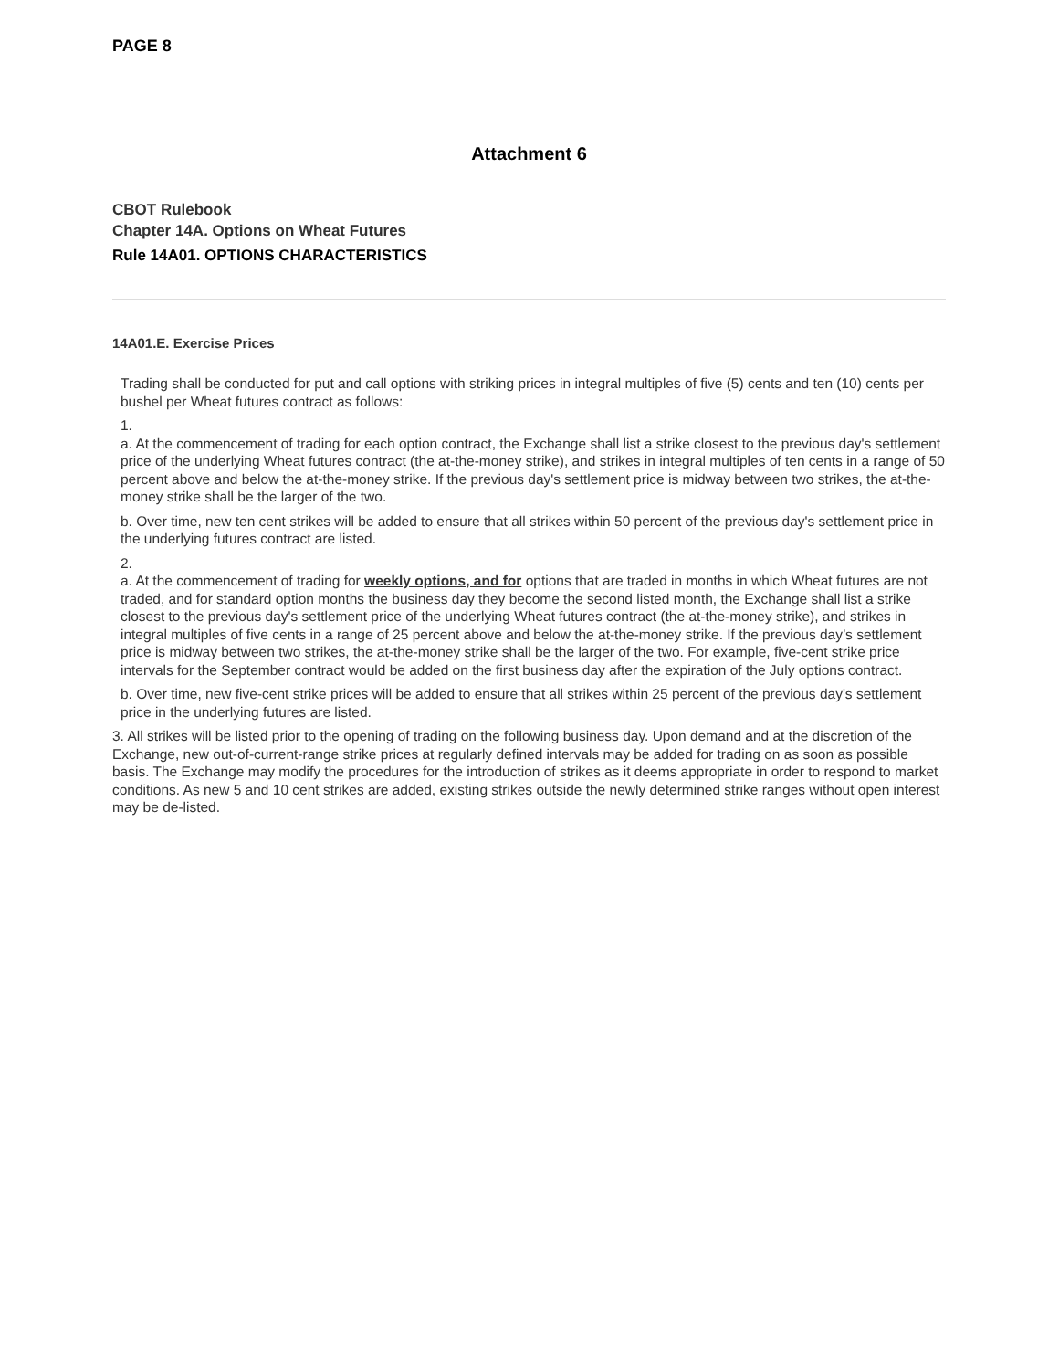PAGE 8
Attachment 6
CBOT Rulebook
Chapter 14A. Options on Wheat Futures
Rule 14A01. OPTIONS CHARACTERISTICS
14A01.E. Exercise Prices
Trading shall be conducted for put and call options with striking prices in integral multiples of five (5) cents and ten (10) cents per bushel per Wheat futures contract as follows:
1.
a. At the commencement of trading for each option contract, the Exchange shall list a strike closest to the previous day's settlement price of the underlying Wheat futures contract (the at-the-money strike), and strikes in integral multiples of ten cents in a range of 50 percent above and below the at-the-money strike. If the previous day's settlement price is midway between two strikes, the at-the-money strike shall be the larger of the two.
b. Over time, new ten cent strikes will be added to ensure that all strikes within 50 percent of the previous day's settlement price in the underlying futures contract are listed.
2.
a. At the commencement of trading for weekly options, and for options that are traded in months in which Wheat futures are not traded, and for standard option months the business day they become the second listed month, the Exchange shall list a strike closest to the previous day's settlement price of the underlying Wheat futures contract (the at-the-money strike), and strikes in integral multiples of five cents in a range of 25 percent above and below the at-the-money strike. If the previous day’s settlement price is midway between two strikes, the at-the-money strike shall be the larger of the two. For example, five-cent strike price intervals for the September contract would be added on the first business day after the expiration of the July options contract.
b. Over time, new five-cent strike prices will be added to ensure that all strikes within 25 percent of the previous day's settlement price in the underlying futures are listed.
3. All strikes will be listed prior to the opening of trading on the following business day. Upon demand and at the discretion of the Exchange, new out-of-current-range strike prices at regularly defined intervals may be added for trading on as soon as possible basis. The Exchange may modify the procedures for the introduction of strikes as it deems appropriate in order to respond to market conditions. As new 5 and 10 cent strikes are added, existing strikes outside the newly determined strike ranges without open interest may be de-listed.